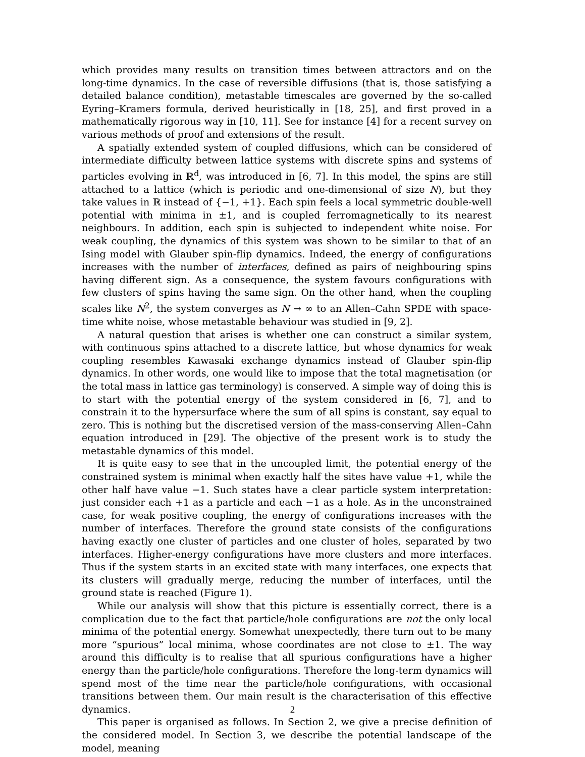which provides many results on transition times between attractors and on the long-time dynamics. In the case of reversible diffusions (that is, those satisfying a detailed balance condition), metastable timescales are governed by the so-called Eyring–Kramers formula, derived heuristically in [18, 25], and first proved in a mathematically rigorous way in [10, 11]. See for instance [4] for a recent survey on various methods of proof and extensions of the result.
A spatially extended system of coupled diffusions, which can be considered of intermediate difficulty between lattice systems with discrete spins and systems of particles evolving in ℝ<sup>d</sup>, was introduced in [6, 7]. In this model, the spins are still attached to a lattice (which is periodic and one-dimensional of size N), but they take values in ℝ instead of {−1, +1}. Each spin feels a local symmetric double-well potential with minima in ±1, and is coupled ferromagnetically to its nearest neighbours. In addition, each spin is subjected to independent white noise. For weak coupling, the dynamics of this system was shown to be similar to that of an Ising model with Glauber spin-flip dynamics. Indeed, the energy of configurations increases with the number of interfaces, defined as pairs of neighbouring spins having different sign. As a consequence, the system favours configurations with few clusters of spins having the same sign. On the other hand, when the coupling scales like N<sup>2</sup>, the system converges as N → ∞ to an Allen–Cahn SPDE with space-time white noise, whose metastable behaviour was studied in [9, 2].
A natural question that arises is whether one can construct a similar system, with continuous spins attached to a discrete lattice, but whose dynamics for weak coupling resembles Kawasaki exchange dynamics instead of Glauber spin-flip dynamics. In other words, one would like to impose that the total magnetisation (or the total mass in lattice gas terminology) is conserved. A simple way of doing this is to start with the potential energy of the system considered in [6, 7], and to constrain it to the hypersurface where the sum of all spins is constant, say equal to zero. This is nothing but the discretised version of the mass-conserving Allen–Cahn equation introduced in [29]. The objective of the present work is to study the metastable dynamics of this model.
It is quite easy to see that in the uncoupled limit, the potential energy of the constrained system is minimal when exactly half the sites have value +1, while the other half have value −1. Such states have a clear particle system interpretation: just consider each +1 as a particle and each −1 as a hole. As in the unconstrained case, for weak positive coupling, the energy of configurations increases with the number of interfaces. Therefore the ground state consists of the configurations having exactly one cluster of particles and one cluster of holes, separated by two interfaces. Higher-energy configurations have more clusters and more interfaces. Thus if the system starts in an excited state with many interfaces, one expects that its clusters will gradually merge, reducing the number of interfaces, until the ground state is reached (Figure 1).
While our analysis will show that this picture is essentially correct, there is a complication due to the fact that particle/hole configurations are not the only local minima of the potential energy. Somewhat unexpectedly, there turn out to be many more “spurious” local minima, whose coordinates are not close to ±1. The way around this difficulty is to realise that all spurious configurations have a higher energy than the particle/hole configurations. Therefore the long-term dynamics will spend most of the time near the particle/hole configurations, with occasional transitions between them. Our main result is the characterisation of this effective dynamics.
This paper is organised as follows. In Section 2, we give a precise definition of the considered model. In Section 3, we describe the potential landscape of the model, meaning
2